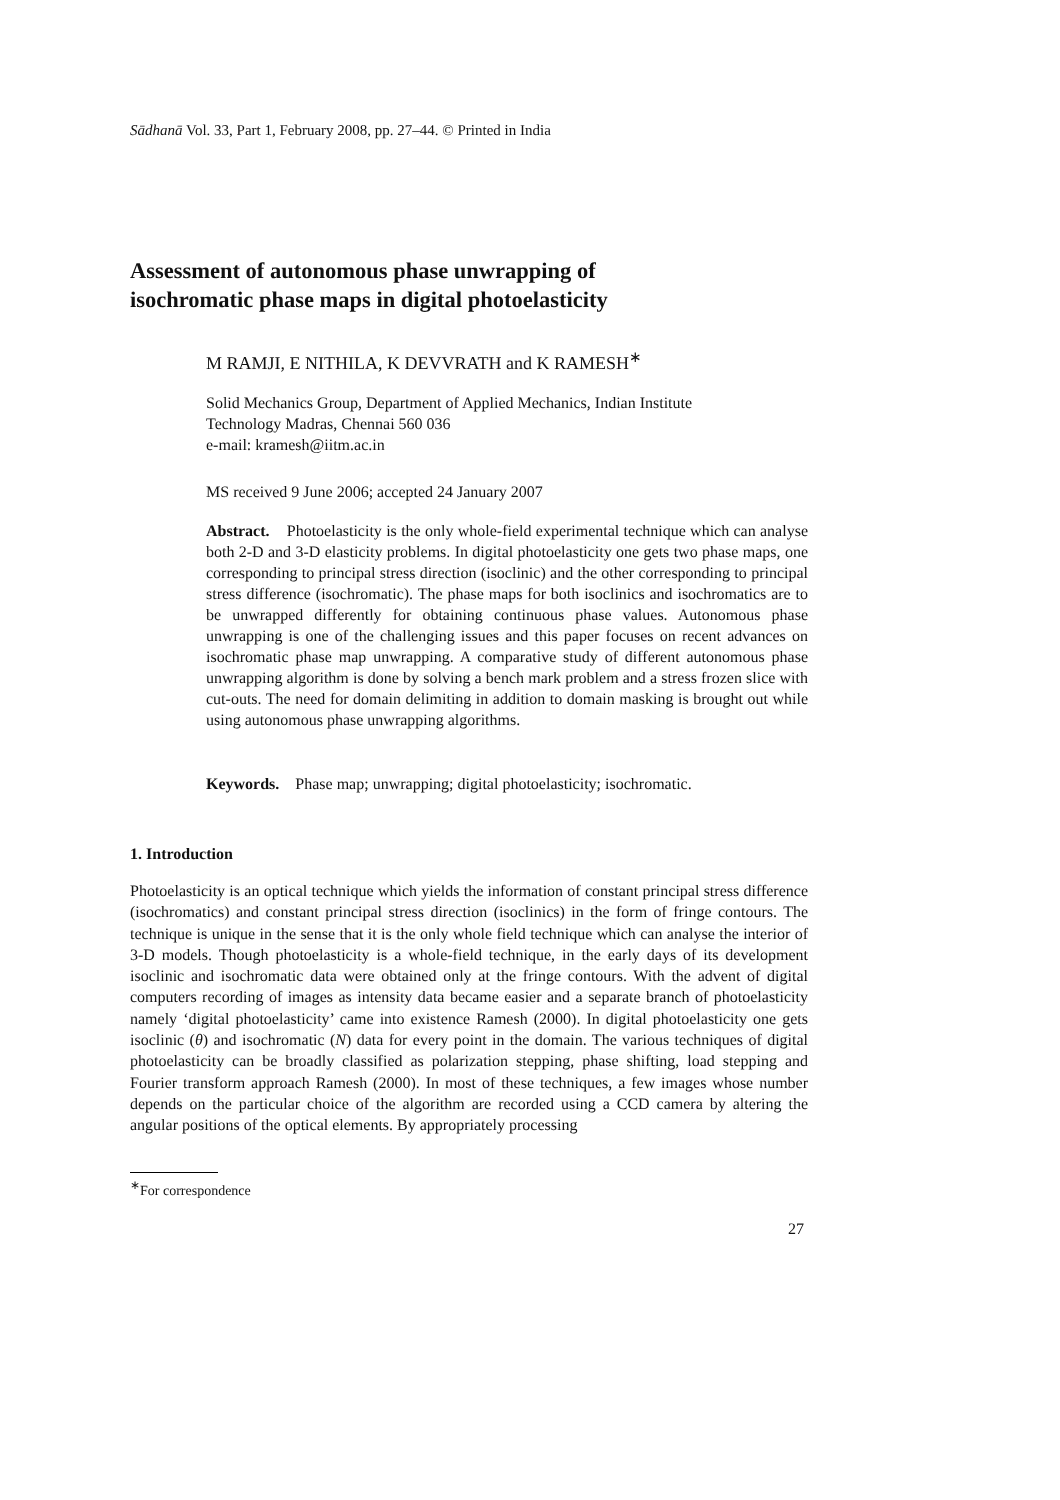Sādhanā Vol. 33, Part 1, February 2008, pp. 27–44. © Printed in India
Assessment of autonomous phase unwrapping of
isochromatic phase maps in digital photoelasticity
M RAMJI, E NITHILA, K DEVVRATH and K RAMESH<sup>∗</sup>
Solid Mechanics Group, Department of Applied Mechanics, Indian Institute
Technology Madras, Chennai 560 036
e-mail: kramesh@iitm.ac.in
MS received 9 June 2006; accepted 24 January 2007
Abstract. Photoelasticity is the only whole-field experimental technique which can analyse both 2-D and 3-D elasticity problems. In digital photoelasticity one gets two phase maps, one corresponding to principal stress direction (isoclinic) and the other corresponding to principal stress difference (isochromatic). The phase maps for both isoclinics and isochromatics are to be unwrapped differently for obtaining continuous phase values. Autonomous phase unwrapping is one of the challenging issues and this paper focuses on recent advances on isochromatic phase map unwrapping. A comparative study of different autonomous phase unwrapping algorithm is done by solving a bench mark problem and a stress frozen slice with cut-outs. The need for domain delimiting in addition to domain masking is brought out while using autonomous phase unwrapping algorithms.
Keywords. Phase map; unwrapping; digital photoelasticity; isochromatic.
1. Introduction
Photoelasticity is an optical technique which yields the information of constant principal stress difference (isochromatics) and constant principal stress direction (isoclinics) in the form of fringe contours. The technique is unique in the sense that it is the only whole field technique which can analyse the interior of 3-D models. Though photoelasticity is a whole-field technique, in the early days of its development isoclinic and isochromatic data were obtained only at the fringe contours. With the advent of digital computers recording of images as intensity data became easier and a separate branch of photoelasticity namely ‘digital photoelasticity’ came into existence Ramesh (2000). In digital photoelasticity one gets isoclinic (θ) and isochromatic (N) data for every point in the domain. The various techniques of digital photoelasticity can be broadly classified as polarization stepping, phase shifting, load stepping and Fourier transform approach Ramesh (2000). In most of these techniques, a few images whose number depends on the particular choice of the algorithm are recorded using a CCD camera by altering the angular positions of the optical elements. By appropriately processing
<sup>∗</sup>For correspondence
27